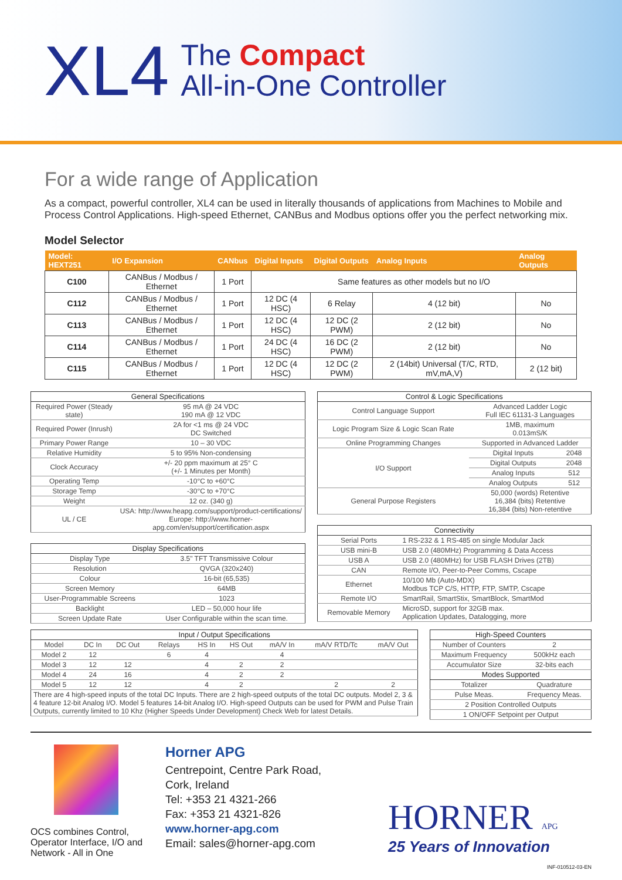XL4
The Compact
All-in-One Controller
For a wide range of Application
As a compact, powerful controller, XL4 can be used in literally thousands of applications from Machines to Mobile and Process Control Applications. High-speed Ethernet, CANBus and Modbus options offer you the perfect networking mix.
Model Selector
| Model: HEXT251 | I/O Expansion | CANbus | Digital Inputs | Digital Outputs | Analog Inputs | Analog Outputs |
| --- | --- | --- | --- | --- | --- | --- |
| C100 | CANBus / Modbus / Ethernet | 1 Port | Same features as other models but no I/O | | | |
| C112 | CANBus / Modbus / Ethernet | 1 Port | 12 DC (4 HSC) | 6 Relay | 4 (12 bit) | No |
| C113 | CANBus / Modbus / Ethernet | 1 Port | 12 DC (4 HSC) | 12 DC (2 PWM) | 2 (12 bit) | No |
| C114 | CANBus / Modbus / Ethernet | 1 Port | 24 DC (4 HSC) | 16 DC (2 PWM) | 2 (12 bit) | No |
| C115 | CANBus / Modbus / Ethernet | 1 Port | 12 DC (4 HSC) | 12 DC (2 PWM) | 2 (14bit) Universal (T/C, RTD, mV,mA,V) | 2 (12 bit) |
| General Specifications | |
| --- | --- |
| Required Power (Steady state) | 95 mA @ 24 VDC 190 mA @ 12 VDC |
| Required Power (Inrush) | 2A for <1 ms @ 24 VDC DC Switched |
| Primary Power Range | 10 – 30 VDC |
| Relative Humidity | 5 to 95% Non-condensing |
| Clock Accuracy | +/- 20 ppm maximum at 25° C (+/- 1 Minutes per Month) |
| Operating Temp | -10°C to +60°C |
| Storage Temp | -30°C to +70°C |
| Weight | 12 oz. (340 g) |
| UL / CE | USA: http://www.heapg.com/support/product-certifications/ Europe: http://www.horner-apg.com/en/support/certification.aspx |
| Display Specifications | |
| --- | --- |
| Display Type | 3.5" TFT Transmissive Colour |
| Resolution | QVGA (320x240) |
| Colour | 16-bit (65,535) |
| Screen Memory | 64MB |
| User-Programmable Screens | 1023 |
| Backlight | LED – 50,000 hour life |
| Screen Update Rate | User Configurable within the scan time. |
| Control & Logic Specifications | | |
| --- | --- | --- |
| Control Language Support | Advanced Ladder Logic Full IEC 61131-3 Languages | |
| Logic Program Size & Logic Scan Rate | 1MB, maximum 0.013mS/K | |
| Online Programming Changes | Supported in Advanced Ladder | |
| I/O Support | Digital Inputs | 2048 |
| | Digital Outputs | 2048 |
| | Analog Inputs | 512 |
| | Analog Outputs | 512 |
| General Purpose Registers | 50,000 (words) Retentive 16,384 (bits) Retentive 16,384 (bits) Non-retentive | |
| Connectivity | |
| --- | --- |
| Serial Ports | 1 RS-232 & 1 RS-485 on single Modular Jack |
| USB mini-B | USB 2.0 (480MHz) Programming & Data Access |
| USB A | USB 2.0 (480MHz) for USB FLASH Drives (2TB) |
| CAN | Remote I/O, Peer-to-Peer Comms, Cscape |
| Ethernet | 10/100 Mb (Auto-MDX) Modbus TCP C/S, HTTP, FTP, SMTP, Cscape |
| Remote I/O | SmartRail, SmartStix, SmartBlock, SmartMod |
| Removable Memory | MicroSD, support for 32GB max. Application Updates, Datalogging, more |
| Input / Output Specifications | | | | | | | | |
| --- | --- | --- | --- | --- | --- | --- | --- | --- |
| Model | DC In | DC Out | Relays | HS In | HS Out | mA/V In | mA/V RTD/Tc | mA/V Out |
| Model 2 | 12 | | 6 | 4 | | 4 | | |
| Model 3 | 12 | 12 | | 4 | 2 | 2 | | |
| Model 4 | 24 | 16 | | 4 | 2 | 2 | | |
| Model 5 | 12 | 12 | | 4 | 2 | | 2 | 2 |
| There are 4 high-speed inputs of the total DC Inputs. There are 2 high-speed outputs of the total DC outputs. Model 2, 3 & 4 feature 12-bit Analog I/O. Model 5 features 14-bit Analog I/O. High-speed Outputs can be used for PWM and Pulse Train Outputs, currently limited to 10 Khz (Higher Speeds Under Development) Check Web for latest Details. | | | | | | | | |
| High-Speed Counters | |
| --- | --- |
| Number of Counters | 2 |
| Maximum Frequency | 500kHz each |
| Accumulator Size | 32-bits each |
| Modes Supported | |
| Totalizer | Quadrature |
| Pulse Meas. | Frequency Meas. |
| 2 Position Controlled Outputs | |
| 1 ON/OFF Setpoint per Output | |
OCS combines Control, Operator Interface, I/O and Network - All in One
Horner APG
Centrepoint, Centre Park Road,
Cork, Ireland
Tel: +353 21 4321-266
Fax: +353 21 4321-826
www.horner-apg.com
Email: sales@horner-apg.com
HORNER APG
25 Years of Innovation
INF-010512-03-EN